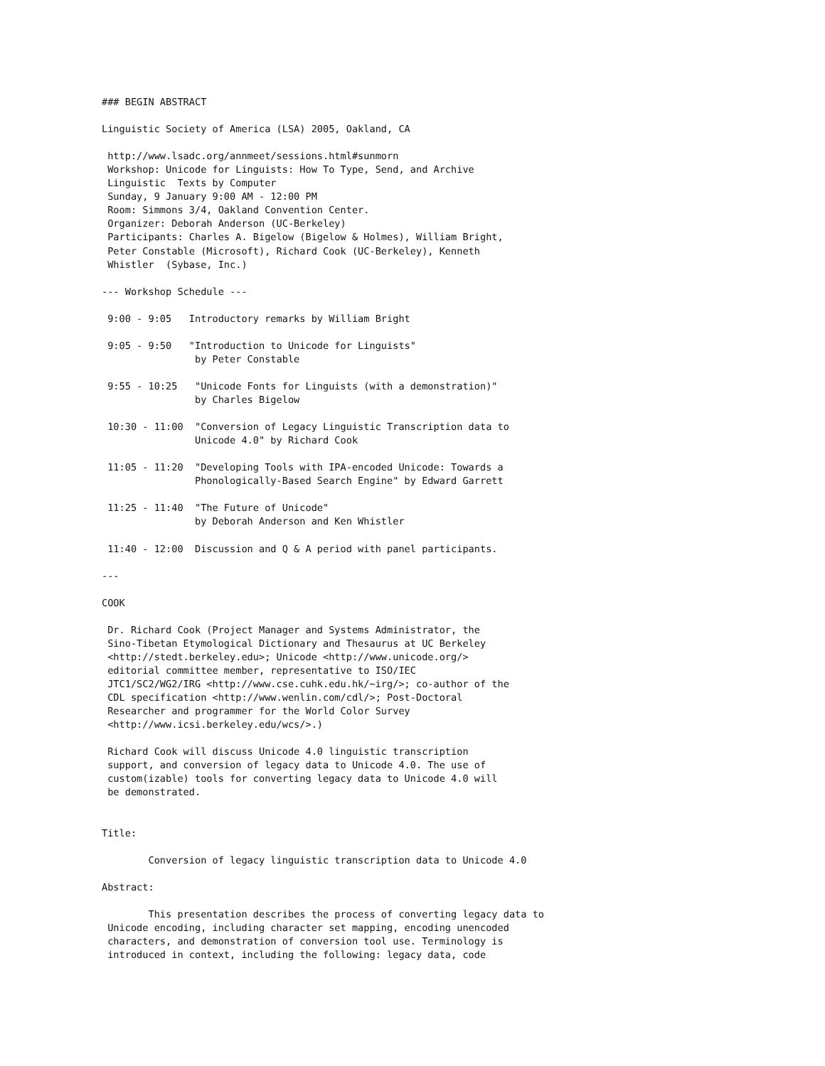### BEGIN ABSTRACT

Linguistic Society of America (LSA) 2005, Oakland, CA

 http://www.lsadc.org/annmeet/sessions.html#sunmorn
 Workshop: Unicode for Linguists: How To Type, Send, and Archive
 Linguistic  Texts by Computer
 Sunday, 9 January 9:00 AM - 12:00 PM
 Room: Simmons 3/4, Oakland Convention Center.
 Organizer: Deborah Anderson (UC-Berkeley)
 Participants: Charles A. Bigelow (Bigelow & Holmes), William Bright,
 Peter Constable (Microsoft), Richard Cook (UC-Berkeley), Kenneth
 Whistler  (Sybase, Inc.)

--- Workshop Schedule ---

 9:00 - 9:05   Introductory remarks by William Bright

 9:05 - 9:50   "Introduction to Unicode for Linguists"
                by Peter Constable

 9:55 - 10:25   "Unicode Fonts for Linguists (with a demonstration)"
                by Charles Bigelow

 10:30 - 11:00  "Conversion of Legacy Linguistic Transcription data to
                Unicode 4.0" by Richard Cook

 11:05 - 11:20  "Developing Tools with IPA-encoded Unicode: Towards a
                Phonologically-Based Search Engine" by Edward Garrett

 11:25 - 11:40  "The Future of Unicode"
                by Deborah Anderson and Ken Whistler

 11:40 - 12:00  Discussion and Q & A period with panel participants.

---

COOK

 Dr. Richard Cook (Project Manager and Systems Administrator, the
 Sino-Tibetan Etymological Dictionary and Thesaurus at UC Berkeley
 <http://stedt.berkeley.edu>; Unicode <http://www.unicode.org/>
 editorial committee member, representative to ISO/IEC
 JTC1/SC2/WG2/IRG <http://www.cse.cuhk.edu.hk/~irg/>; co-author of the
 CDL specification <http://www.wenlin.com/cdl/>; Post-Doctoral
 Researcher and programmer for the World Color Survey
 <http://www.icsi.berkeley.edu/wcs/>.)

 Richard Cook will discuss Unicode 4.0 linguistic transcription
 support, and conversion of legacy data to Unicode 4.0. The use of
 custom(izable) tools for converting legacy data to Unicode 4.0 will
 be demonstrated.


Title:

        Conversion of legacy linguistic transcription data to Unicode 4.0

Abstract:

        This presentation describes the process of converting legacy data to
 Unicode encoding, including character set mapping, encoding unencoded
 characters, and demonstration of conversion tool use. Terminology is
 introduced in context, including the following: legacy data, code